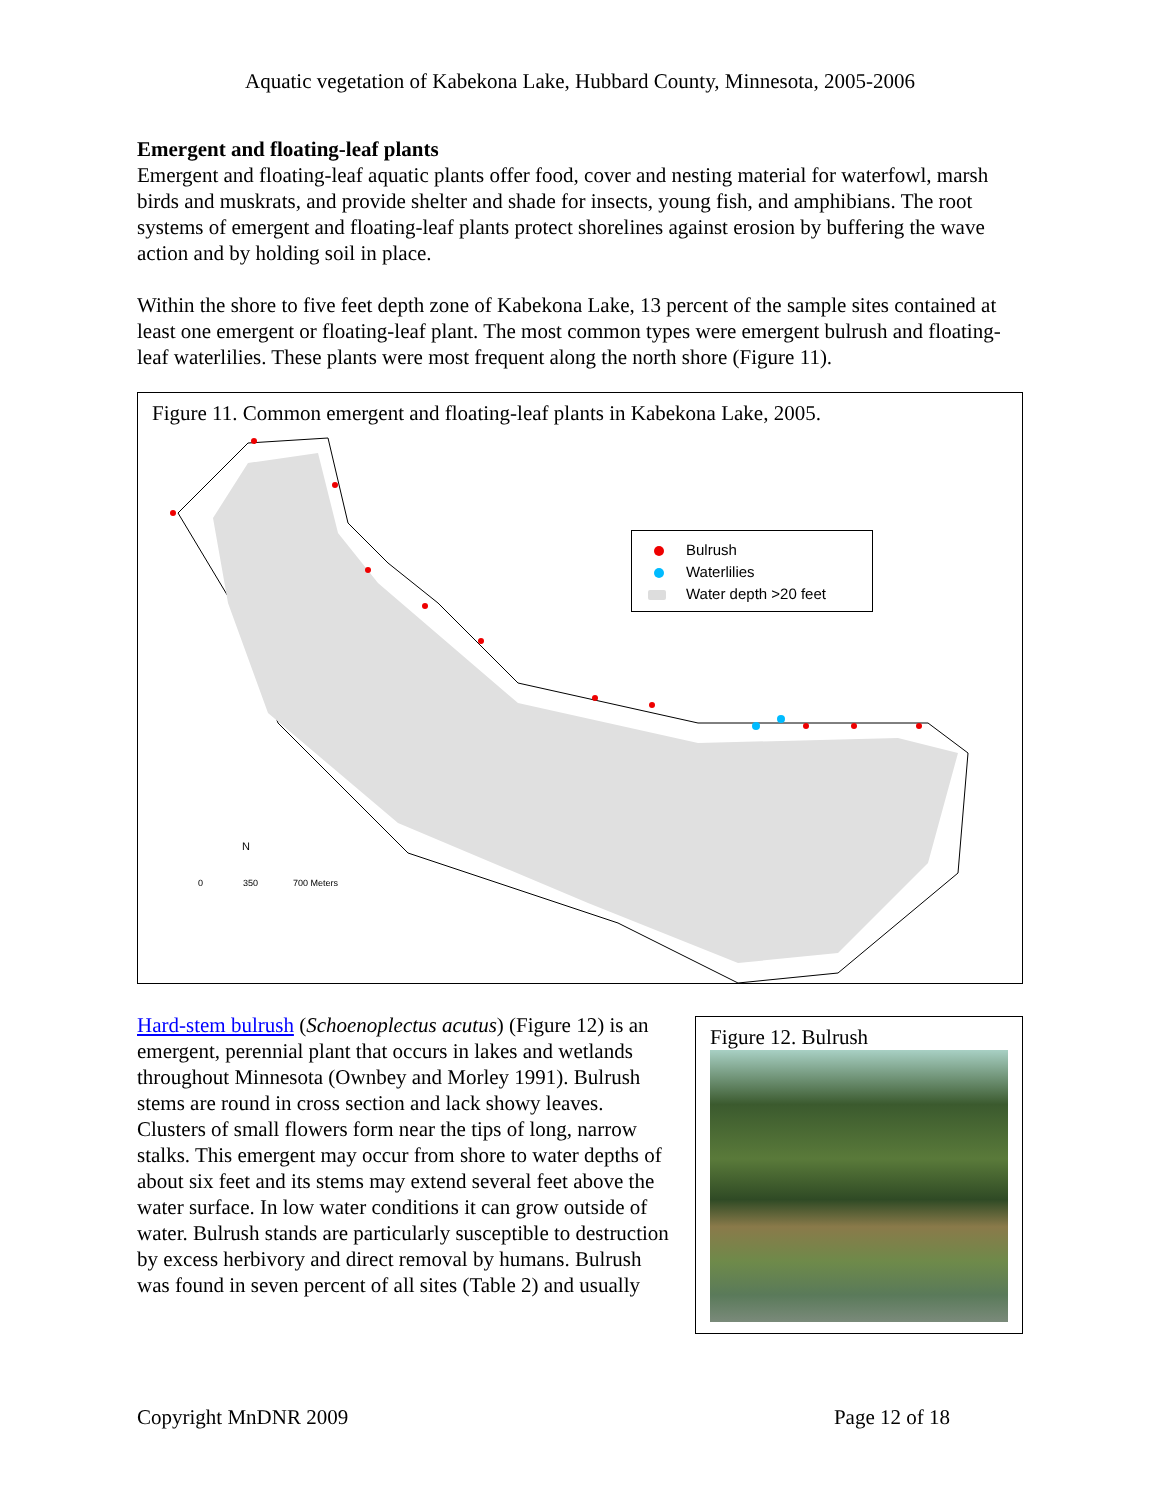Aquatic vegetation of Kabekona Lake, Hubbard County, Minnesota, 2005-2006
Emergent and floating-leaf plants
Emergent and floating-leaf aquatic plants offer food, cover and nesting material for waterfowl, marsh birds and muskrats, and provide shelter and shade for insects, young fish, and amphibians. The root systems of emergent and floating-leaf plants protect shorelines against erosion by buffering the wave action and by holding soil in place.
Within the shore to five feet depth zone of Kabekona Lake, 13 percent of the sample sites contained at least one emergent or floating-leaf plant. The most common types were emergent bulrush and floating-leaf waterlilies. These plants were most frequent along the north shore (Figure 11).
Figure 11. Common emergent and floating-leaf plants in Kabekona Lake, 2005.
N
0 350 700 Meters
Bulrush
Waterlilies
Water depth >20 feet
Hard-stem bulrush (Schoenoplectus acutus) (Figure 12) is an emergent, perennial plant that occurs in lakes and wetlands throughout Minnesota (Ownbey and Morley 1991). Bulrush stems are round in cross section and lack showy leaves. Clusters of small flowers form near the tips of long, narrow stalks. This emergent may occur from shore to water depths of about six feet and its stems may extend several feet above the water surface. In low water conditions it can grow outside of water. Bulrush stands are particularly susceptible to destruction by excess herbivory and direct removal by humans. Bulrush was found in seven percent of all sites (Table 2) and usually
Figure 12. Bulrush
Copyright MnDNR 2009 Page 12 of 18